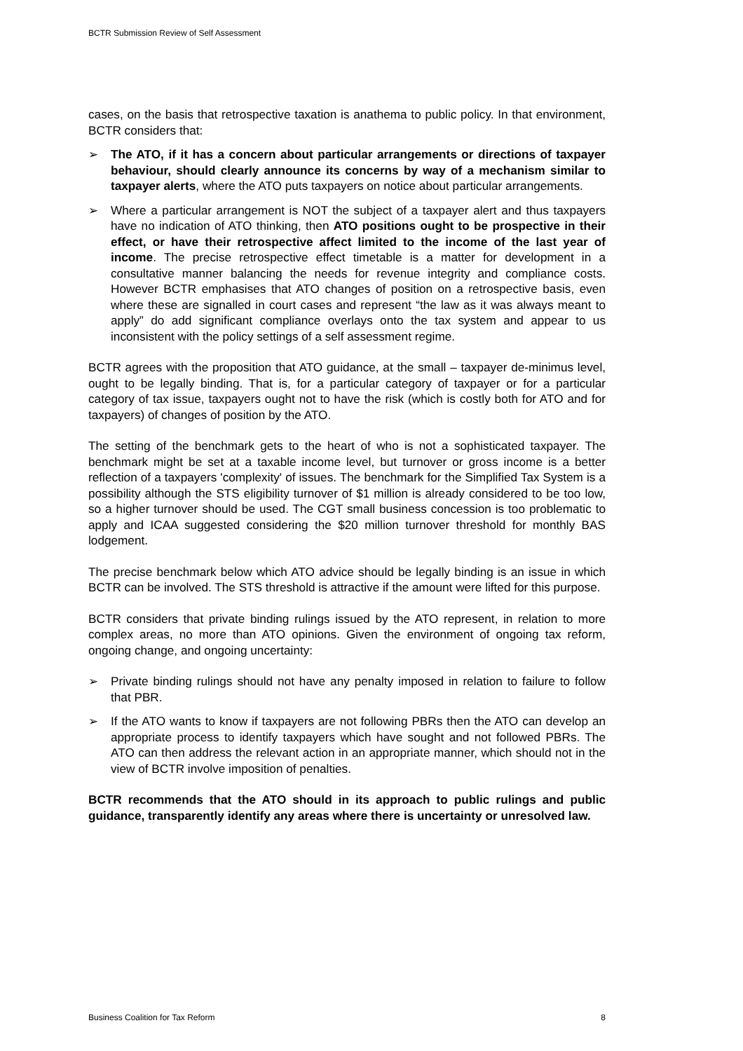BCTR Submission Review of Self Assessment
cases, on the basis that retrospective taxation is anathema to public policy. In that environment, BCTR considers that:
➢ The ATO, if it has a concern about particular arrangements or directions of taxpayer behaviour, should clearly announce its concerns by way of a mechanism similar to taxpayer alerts, where the ATO puts taxpayers on notice about particular arrangements.
➢ Where a particular arrangement is NOT the subject of a taxpayer alert and thus taxpayers have no indication of ATO thinking, then ATO positions ought to be prospective in their effect, or have their retrospective affect limited to the income of the last year of income. The precise retrospective effect timetable is a matter for development in a consultative manner balancing the needs for revenue integrity and compliance costs. However BCTR emphasises that ATO changes of position on a retrospective basis, even where these are signalled in court cases and represent “the law as it was always meant to apply” do add significant compliance overlays onto the tax system and appear to us inconsistent with the policy settings of a self assessment regime.
BCTR agrees with the proposition that ATO guidance, at the small – taxpayer de-minimus level, ought to be legally binding. That is, for a particular category of taxpayer or for a particular category of tax issue, taxpayers ought not to have the risk (which is costly both for ATO and for taxpayers) of changes of position by the ATO.
The setting of the benchmark gets to the heart of who is not a sophisticated taxpayer. The benchmark might be set at a taxable income level, but turnover or gross income is a better reflection of a taxpayers 'complexity' of issues. The benchmark for the Simplified Tax System is a possibility although the STS eligibility turnover of $1 million is already considered to be too low, so a higher turnover should be used. The CGT small business concession is too problematic to apply and ICAA suggested considering the $20 million turnover threshold for monthly BAS lodgement.
The precise benchmark below which ATO advice should be legally binding is an issue in which BCTR can be involved. The STS threshold is attractive if the amount were lifted for this purpose.
BCTR considers that private binding rulings issued by the ATO represent, in relation to more complex areas, no more than ATO opinions. Given the environment of ongoing tax reform, ongoing change, and ongoing uncertainty:
➢ Private binding rulings should not have any penalty imposed in relation to failure to follow that PBR.
➢ If the ATO wants to know if taxpayers are not following PBRs then the ATO can develop an appropriate process to identify taxpayers which have sought and not followed PBRs. The ATO can then address the relevant action in an appropriate manner, which should not in the view of BCTR involve imposition of penalties.
BCTR recommends that the ATO should in its approach to public rulings and public guidance, transparently identify any areas where there is uncertainty or unresolved law.
Business Coalition for Tax Reform 8